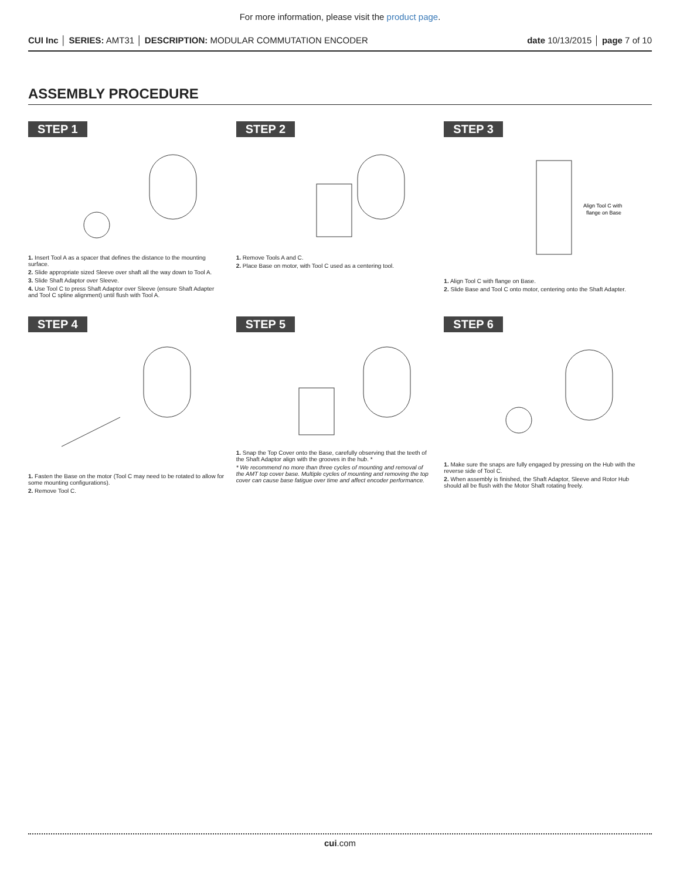For more information, please visit the product page.
CUI Inc │ SERIES: AMT31 │ DESCRIPTION: MODULAR COMMUTATION ENCODER date 10/13/2015 │ page 7 of 10
ASSEMBLY PROCEDURE
STEP 1
1. Insert Tool A as a spacer that defines the distance to the mounting surface.
2. Slide appropriate sized Sleeve over shaft all the way down to Tool A.
3. Slide Shaft Adaptor over Sleeve.
4. Use Tool C to press Shaft Adaptor over Sleeve (ensure Shaft Adapter and Tool C spline alignment) until flush with Tool A.
STEP 2
1. Remove Tools A and C.
2. Place Base on motor, with Tool C used as a centering tool.
STEP 3
Align Tool C with
flange on Base
1. Align Tool C with flange on Base.
2. Slide Base and Tool C onto motor, centering onto the Shaft Adapter.
STEP 4
1. Fasten the Base on the motor (Tool C may need to be rotated to allow for some mounting configurations).
2. Remove Tool C.
STEP 5
1. Snap the Top Cover onto the Base, carefully observing that the teeth of the Shaft Adaptor align with the grooves in the hub. *
* We recommend no more than three cycles of mounting and removal of the AMT top cover base. Multiple cycles of mounting and removing the top cover can cause base fatigue over time and affect encoder performance.
STEP 6
1. Make sure the snaps are fully engaged by pressing on the Hub with the reverse side of Tool C.
2. When assembly is finished, the Shaft Adaptor, Sleeve and Rotor Hub should all be flush with the Motor Shaft rotating freely.
cui.com